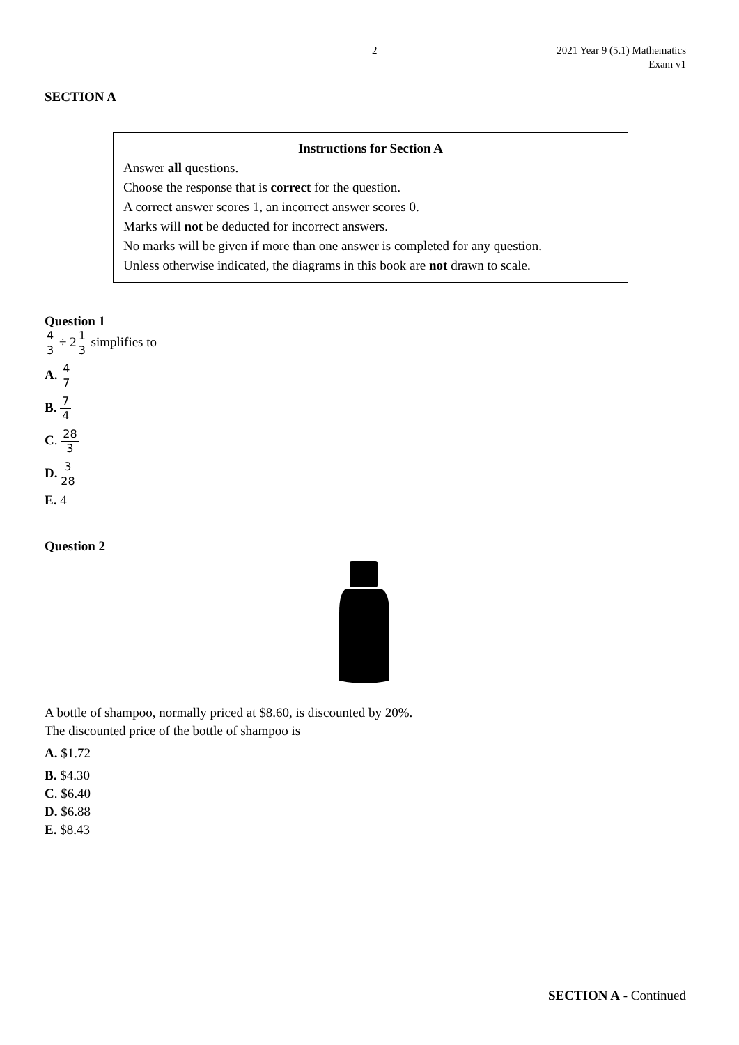2 2021 Year 9 (5.1) Mathematics
Exam v1
SECTION A
Instructions for Section A
Answer all questions.
Choose the response that is correct for the question.
A correct answer scores 1, an incorrect answer scores 0.
Marks will not be deducted for incorrect answers.
No marks will be given if more than one answer is completed for any question.
Unless otherwise indicated, the diagrams in this book are not drawn to scale.
Question 1
4 3 ÷ 21 3 simplifies to
A. 4 7
B. 7 4
C. 28 3
D. 3 28
E. 4
Question 2
A bottle of shampoo, normally priced at $8.60, is discounted by 20%.
The discounted price of the bottle of shampoo is
A. $1.72
B. $4.30
C. $6.40
D. $6.88
E. $8.43
SECTION A - Continued